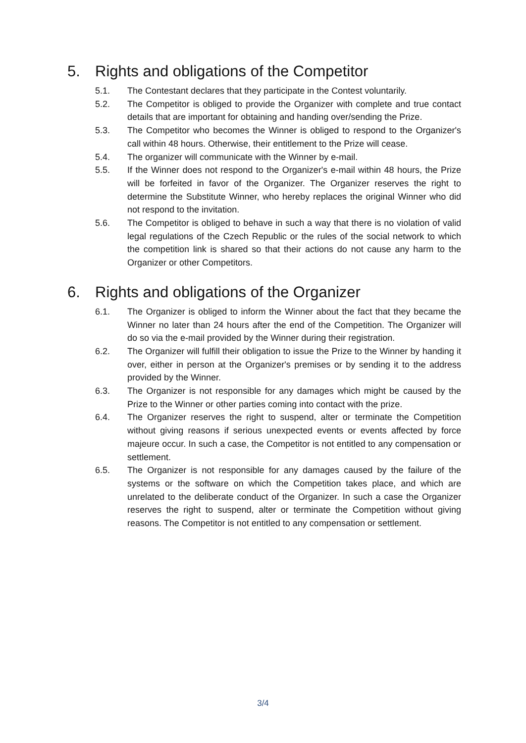5. Rights and obligations of the Competitor
5.1. The Contestant declares that they participate in the Contest voluntarily.
5.2. The Competitor is obliged to provide the Organizer with complete and true contact details that are important for obtaining and handing over/sending the Prize.
5.3. The Competitor who becomes the Winner is obliged to respond to the Organizer's call within 48 hours. Otherwise, their entitlement to the Prize will cease.
5.4. The organizer will communicate with the Winner by e-mail.
5.5. If the Winner does not respond to the Organizer's e-mail within 48 hours, the Prize will be forfeited in favor of the Organizer. The Organizer reserves the right to determine the Substitute Winner, who hereby replaces the original Winner who did not respond to the invitation.
5.6. The Competitor is obliged to behave in such a way that there is no violation of valid legal regulations of the Czech Republic or the rules of the social network to which the competition link is shared so that their actions do not cause any harm to the Organizer or other Competitors.
6. Rights and obligations of the Organizer
6.1. The Organizer is obliged to inform the Winner about the fact that they became the Winner no later than 24 hours after the end of the Competition. The Organizer will do so via the e-mail provided by the Winner during their registration.
6.2. The Organizer will fulfill their obligation to issue the Prize to the Winner by handing it over, either in person at the Organizer's premises or by sending it to the address provided by the Winner.
6.3. The Organizer is not responsible for any damages which might be caused by the Prize to the Winner or other parties coming into contact with the prize.
6.4. The Organizer reserves the right to suspend, alter or terminate the Competition without giving reasons if serious unexpected events or events affected by force majeure occur. In such a case, the Competitor is not entitled to any compensation or settlement.
6.5. The Organizer is not responsible for any damages caused by the failure of the systems or the software on which the Competition takes place, and which are unrelated to the deliberate conduct of the Organizer. In such a case the Organizer reserves the right to suspend, alter or terminate the Competition without giving reasons. The Competitor is not entitled to any compensation or settlement.
3/4